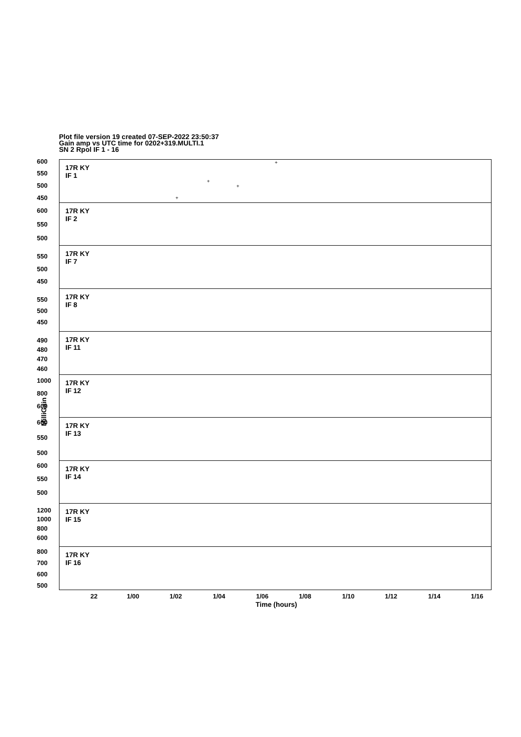Plot file version 19 created 07-SEP-2022 23:50:37
Gain amp vs UTC time for 0202+319.MULTI.1
SN 2 Rpol IF 1 - 16
17R KY
IF 1
600
550
500
450
+
+
+
+
17R KY
IF 2
600
550
500
17R KY
IF 7
550
500
450
17R KY
IF 8
550
500
450
17R KY
IF 11
490
480
470
460
17R KY
IF 12
1000
800
600
17R KY
IF 13
600
550
500
17R KY
IF 14
600
550
500
17R KY
IF 15
1200
1000
800
600
17R KY
IF 16
800
700
600
500
MilliGain
22 1/00 1/02 1/04 1/06 1/08 1/10 1/12 1/14 1/16
Time (hours)